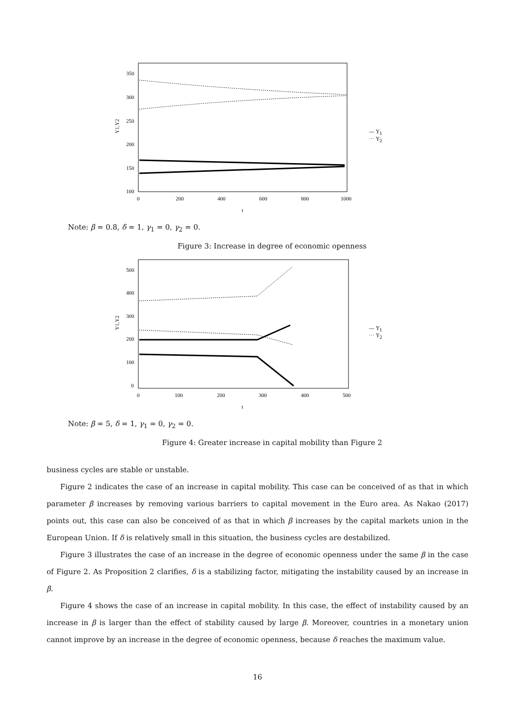350
300
250
200
150
100
0
200
400
600
800
1000
t
Y1,Y2
— Y<sub>1</sub>
⋯ Y<sub>2</sub>
Note: β = 0.8, δ = 1, γ<sub>1</sub> = 0, γ<sub>2</sub> = 0.
Figure 3: Increase in degree of economic openness
500
400
300
200
100
0
0
100
200
300
400
500
t
Y1,Y2
— Y<sub>1</sub>
⋯ Y<sub>2</sub>
Note: β = 5, δ = 1, γ<sub>1</sub> = 0, γ<sub>2</sub> = 0.
Figure 4: Greater increase in capital mobility than Figure 2
business cycles are stable or unstable.
Figure 2 indicates the case of an increase in capital mobility. This case can be conceived of as that in which parameter β increases by removing various barriers to capital movement in the Euro area. As Nakao (2017) points out, this case can also be conceived of as that in which β increases by the capital markets union in the European Union. If δ is relatively small in this situation, the business cycles are destabilized.
Figure 3 illustrates the case of an increase in the degree of economic openness under the same β in the case of Figure 2. As Proposition 2 clarifies, δ is a stabilizing factor, mitigating the instability caused by an increase in β.
Figure 4 shows the case of an increase in capital mobility. In this case, the effect of instability caused by an increase in β is larger than the effect of stability caused by large β. Moreover, countries in a monetary union cannot improve by an increase in the degree of economic openness, because δ reaches the maximum value.
16